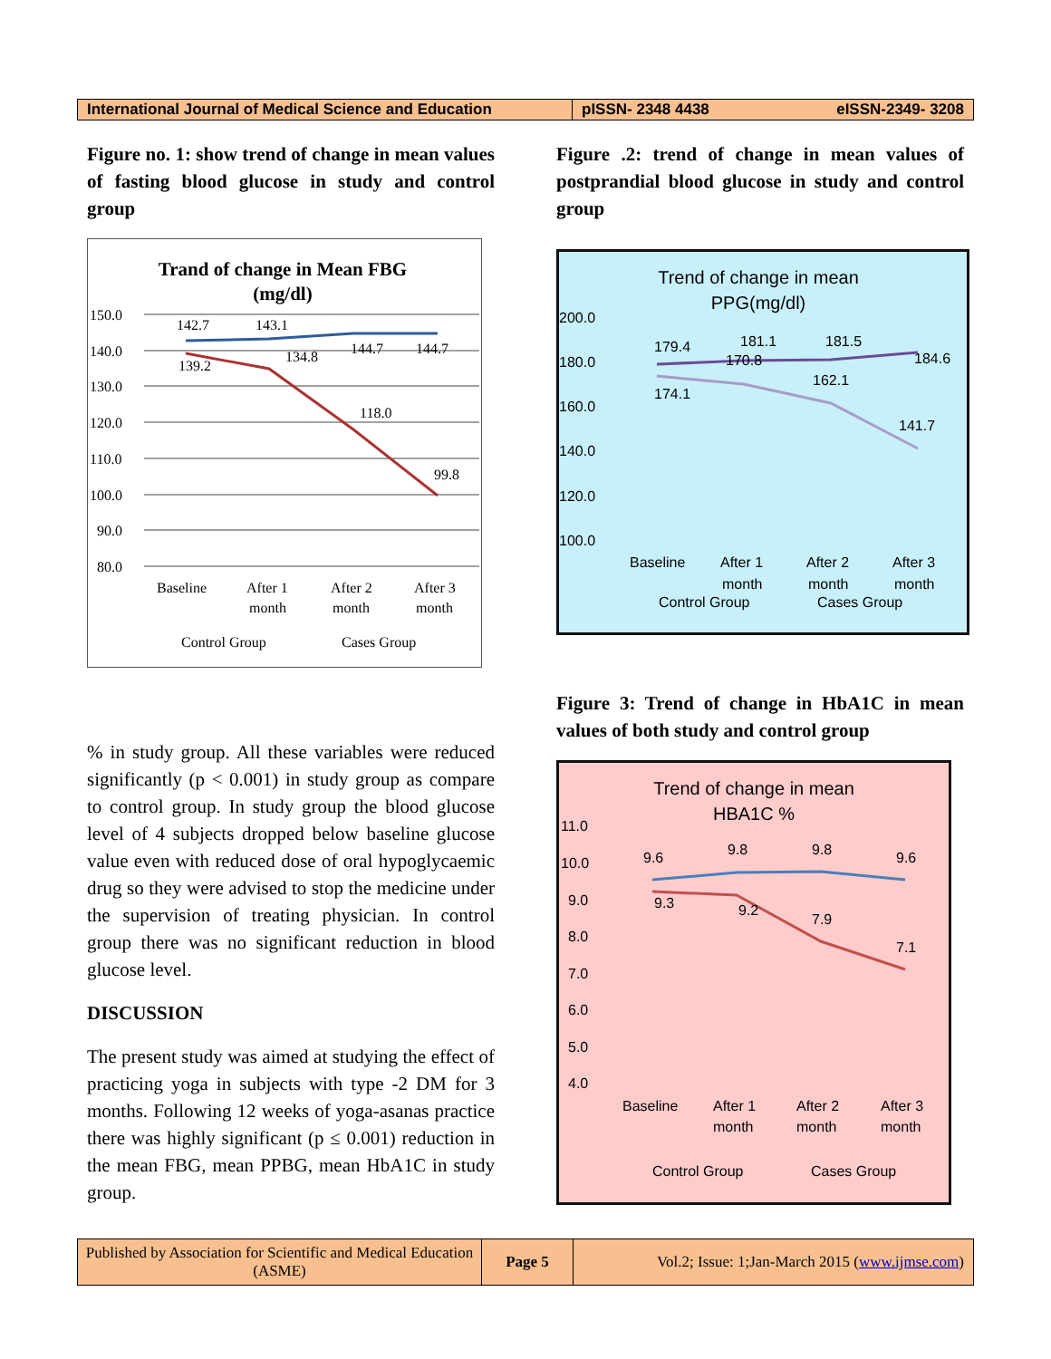International Journal of Medical Science and Education
pISSN- 2348 4438 eISSN-2349- 3208
Figure no. 1: show trend of change in mean values of fasting blood glucose in study and control group
Trand of change in Mean FBG
(mg/dl)
150.0
140.0
130.0
120.0
110.0
100.0
90.0
80.0
142.7
143.1
144.7
144.7
139.2
134.8
118.0
99.8
Baseline
After 1
month
After 2
month
After 3
month
Control Group
Cases Group
% in study group. All these variables were reduced significantly (p < 0.001) in study group as compare to control group. In study group the blood glucose level of 4 subjects dropped below baseline glucose value even with reduced dose of oral hypoglycaemic drug so they were advised to stop the medicine under the supervision of treating physician. In control group there was no significant reduction in blood glucose level.
DISCUSSION
The present study was aimed at studying the effect of practicing yoga in subjects with type -2 DM for 3 months. Following 12 weeks of yoga-asanas practice there was highly significant (p ≤ 0.001) reduction in the mean FBG, mean PPBG, mean HbA1C in study group.
Figure .2: trend of change in mean values of postprandial blood glucose in study and control group
Trend of change in mean
PPG(mg/dl)
200.0
180.0
160.0
140.0
120.0
100.0
179.4
181.1
181.5
184.6
174.1
170.8
162.1
141.7
Baseline
After 1
month
After 2
month
After 3
month
Control Group
Cases Group
Figure 3: Trend of change in HbA1C in mean values of both study and control group
Trend of change in mean
HBA1C %
11.0
10.0
9.0
8.0
7.0
6.0
5.0
4.0
9.6
9.8
9.8
9.6
9.3
9.2
7.9
7.1
Baseline
After 1
month
After 2
month
After 3
month
Control Group
Cases Group
Published by Association for Scientific and Medical Education (ASME)
Page 5
Vol.2; Issue: 1;Jan-March 2015 (www.ijmse.com)